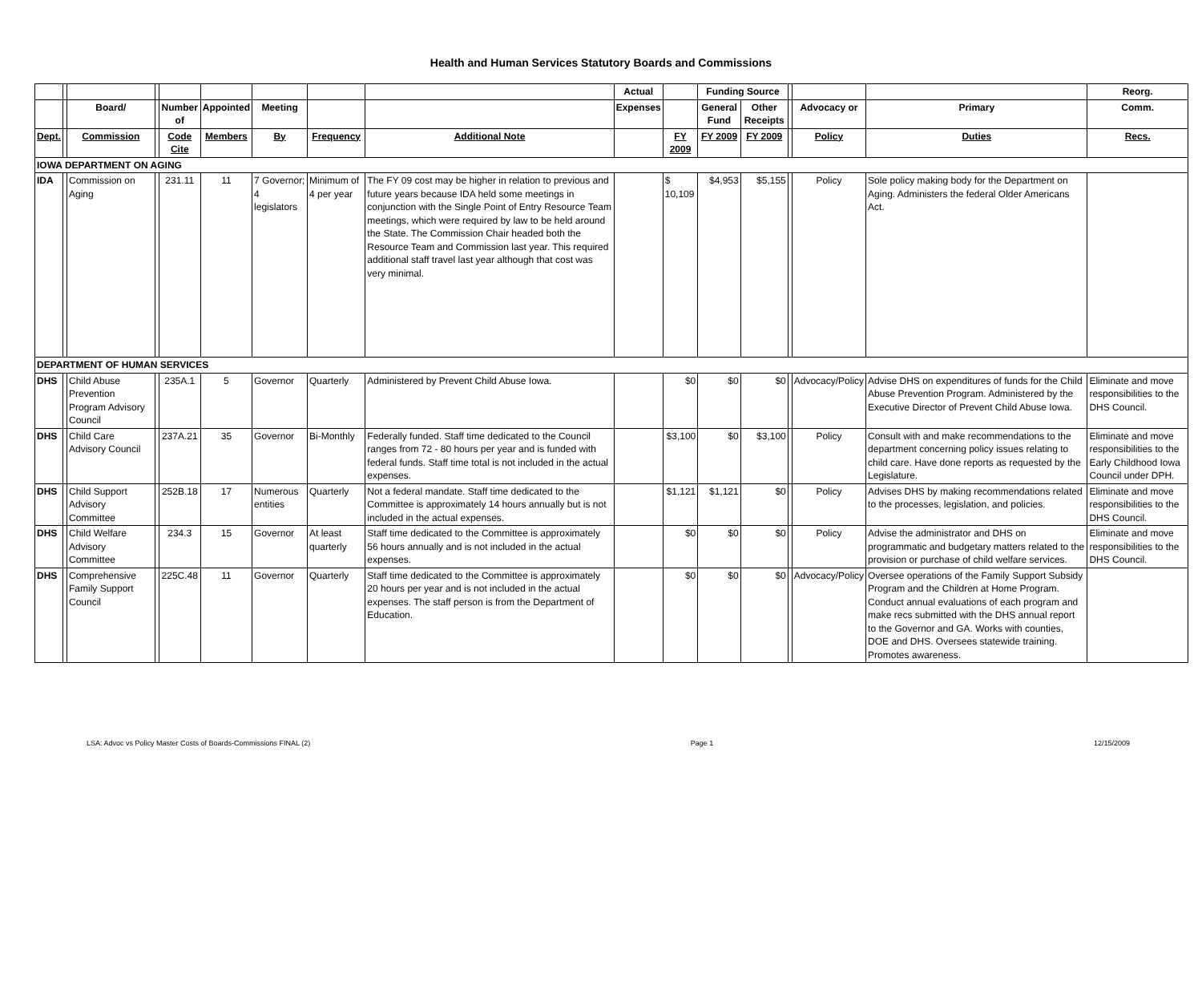Health and Human Services Statutory Boards and Commissions
| | | | | | | | | | Actual | | Funding Source | | | | | Reorg. |
| --- | --- | --- | --- | --- | --- | --- | --- | --- | --- | --- | --- | --- | --- | --- | --- | --- |
| | | Board/ | | Number of | Appointed | Meeting | | | Expenses | | General Fund | Other Receipts | | Advocacy or | Primary | Comm. |
| Dept. | | Commission | | Code Cite | Members | By | Frequency | Additional Note | | FY 2009 | FY 2009 | FY 2009 | | Policy | Duties | Recs. |
| IOWA DEPARTMENT ON AGING | | | | | | | | | | | | | | | | |
| IDA | | Commission on Aging | | 231.11 | 11 | 7 Governor; 4 legislators | Minimum of 4 per year | The FY 09 cost may be higher in relation to previous and future years because IDA held some meetings in conjunction with the Single Point of Entry Resource Team meetings, which were required by law to be held around the State. The Commission Chair headed both the Resource Team and Commission last year. This required additional staff travel last year although that cost was very minimal. | | $ 10,109 | $4,953 | $5,155 | | Policy | Sole policy making body for the Department on Aging. Administers the federal Older Americans Act. | |
| DEPARTMENT OF HUMAN SERVICES | | | | | | | | | | | | | | | | |
| DHS | | Child Abuse Prevention Program Advisory Council | | 235A.1 | 5 | Governor | Quarterly | Administered by Prevent Child Abuse Iowa. | | $0 | $0 | $0 | | Advocacy/Policy | Advise DHS on expenditures of funds for the Child Abuse Prevention Program. Administered by the Executive Director of Prevent Child Abuse Iowa. | Eliminate and move responsibilities to the DHS Council. |
| DHS | | Child Care Advisory Council | | 237A.21 | 35 | Governor | Bi-Monthly | Federally funded. Staff time dedicated to the Council ranges from 72 - 80 hours per year and is funded with federal funds. Staff time total is not included in the actual expenses. | | $3,100 | $0 | $3,100 | | Policy | Consult with and make recommendations to the department concerning policy issues relating to child care. Have done reports as requested by the Legislature. | Eliminate and move responsibilities to the Early Childhood Iowa Council under DPH. |
| DHS | | Child Support Advisory Committee | | 252B.18 | 17 | Numerous entities | Quarterly | Not a federal mandate. Staff time dedicated to the Committee is approximately 14 hours annually but is not included in the actual expenses. | | $1,121 | $1,121 | $0 | | Policy | Advises DHS by making recommendations related to the processes, legislation, and policies. | Eliminate and move responsibilities to the DHS Council. |
| DHS | | Child Welfare Advisory Committee | | 234.3 | 15 | Governor | At least quarterly | Staff time dedicated to the Committee is approximately 56 hours annually and is not included in the actual expenses. | | $0 | $0 | $0 | | Policy | Advise the administrator and DHS on programmatic and budgetary matters related to the provision or purchase of child welfare services. | Eliminate and move responsibilities to the DHS Council. |
| DHS | | Comprehensive Family Support Council | | 225C.48 | 11 | Governor | Quarterly | Staff time dedicated to the Committee is approximately 20 hours per year and is not included in the actual expenses. The staff person is from the Department of Education. | | $0 | $0 | $0 | | Advocacy/Policy | Oversee operations of the Family Support Subsidy Program and the Children at Home Program. Conduct annual evaluations of each program and make recs submitted with the DHS annual report to the Governor and GA. Works with counties, DOE and DHS. Oversees statewide training. Promotes awareness. | |
LSA: Advoc vs Policy Master Costs of Boards-Commissions FINAL (2) Page 1 12/15/2009